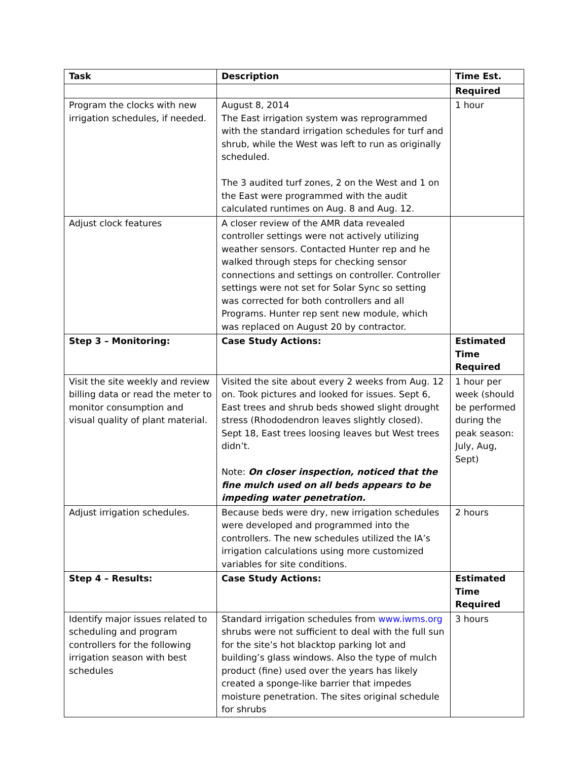| Task | Description | Time Est. |
| --- | --- | --- |
| | | Required |
| Program the clocks with new irrigation schedules, if needed. | August 8, 2014 The East irrigation system was reprogrammed with the standard irrigation schedules for turf and shrub, while the West was left to run as originally scheduled. The 3 audited turf zones, 2 on the West and 1 on the East were programmed with the audit calculated runtimes on Aug. 8 and Aug. 12. | 1 hour |
| Adjust clock features | A closer review of the AMR data revealed controller settings were not actively utilizing weather sensors. Contacted Hunter rep and he walked through steps for checking sensor connections and settings on controller. Controller settings were not set for Solar Sync so setting was corrected for both controllers and all Programs. Hunter rep sent new module, which was replaced on August 20 by contractor. | |
| Step 3 – Monitoring: | Case Study Actions: | Estimated Time Required |
| Visit the site weekly and review billing data or read the meter to monitor consumption and visual quality of plant material. | Visited the site about every 2 weeks from Aug. 12 on. Took pictures and looked for issues. Sept 6, East trees and shrub beds showed slight drought stress (Rhododendron leaves slightly closed). Sept 18, East trees loosing leaves but West trees didn’t. Note: On closer inspection, noticed that the fine mulch used on all beds appears to be impeding water penetration. | 1 hour per week (should be performed during the peak season: July, Aug, Sept) |
| Adjust irrigation schedules. | Because beds were dry, new irrigation schedules were developed and programmed into the controllers. The new schedules utilized the IA’s irrigation calculations using more customized variables for site conditions. | 2 hours |
| Step 4 – Results: | Case Study Actions: | Estimated Time Required |
| Identify major issues related to scheduling and program controllers for the following irrigation season with best schedules | Standard irrigation schedules from www.iwms.org shrubs were not sufficient to deal with the full sun for the site’s hot blacktop parking lot and building’s glass windows. Also the type of mulch product (fine) used over the years has likely created a sponge-like barrier that impedes moisture penetration. The sites original schedule for shrubs | 3 hours |